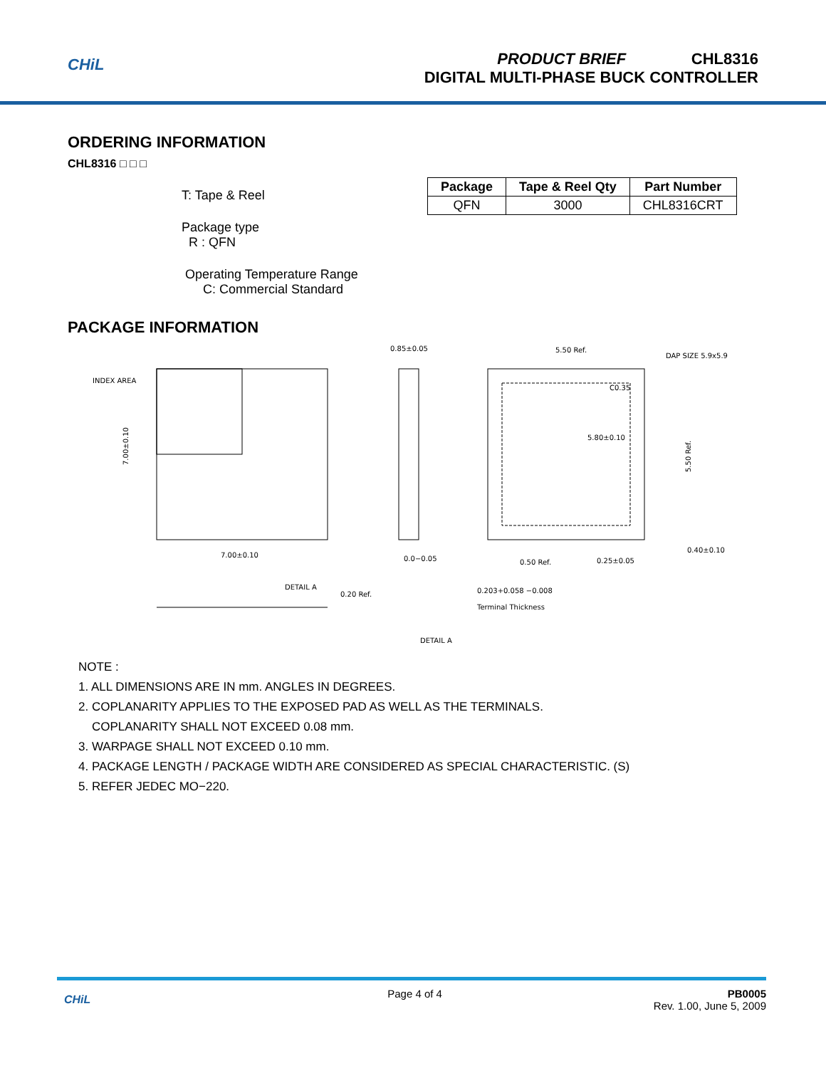CHiL
PRODUCT BRIEF CHL8316
DIGITAL MULTI-PHASE BUCK CONTROLLER
ORDERING INFORMATION
CHL8316 □ □ □
T: Tape & Reel
Package type
R : QFN
Operating Temperature Range
C: Commercial Standard
| Package | Tape & Reel Qty | Part Number |
| --- | --- | --- |
| QFN | 3000 | CHL8316CRT |
PACKAGE INFORMATION
INDEX AREA
7.00±0.10
7.00±0.10
0.85±0.05
0.0−0.05
5.50 Ref.
DAP SIZE 5.9x5.9
5.80±0.10
C0.35
0.50 Ref.
0.25±0.05
0.40±0.10
5.50 Ref.
DETAIL A
0.20 Ref.
0.203+0.058 −0.008
Terminal Thickness
DETAIL A
NOTE :
1. ALL DIMENSIONS ARE IN mm. ANGLES IN DEGREES.
2. COPLANARITY APPLIES TO THE EXPOSED PAD AS WELL AS THE TERMINALS.
COPLANARITY SHALL NOT EXCEED 0.08 mm.
3. WARPAGE SHALL NOT EXCEED 0.10 mm.
4. PACKAGE LENGTH / PACKAGE WIDTH ARE CONSIDERED AS SPECIAL CHARACTERISTIC. (S)
5. REFER JEDEC MO−220.
CHiL
Page 4 of 4 PB0005
Rev. 1.00, June 5, 2009